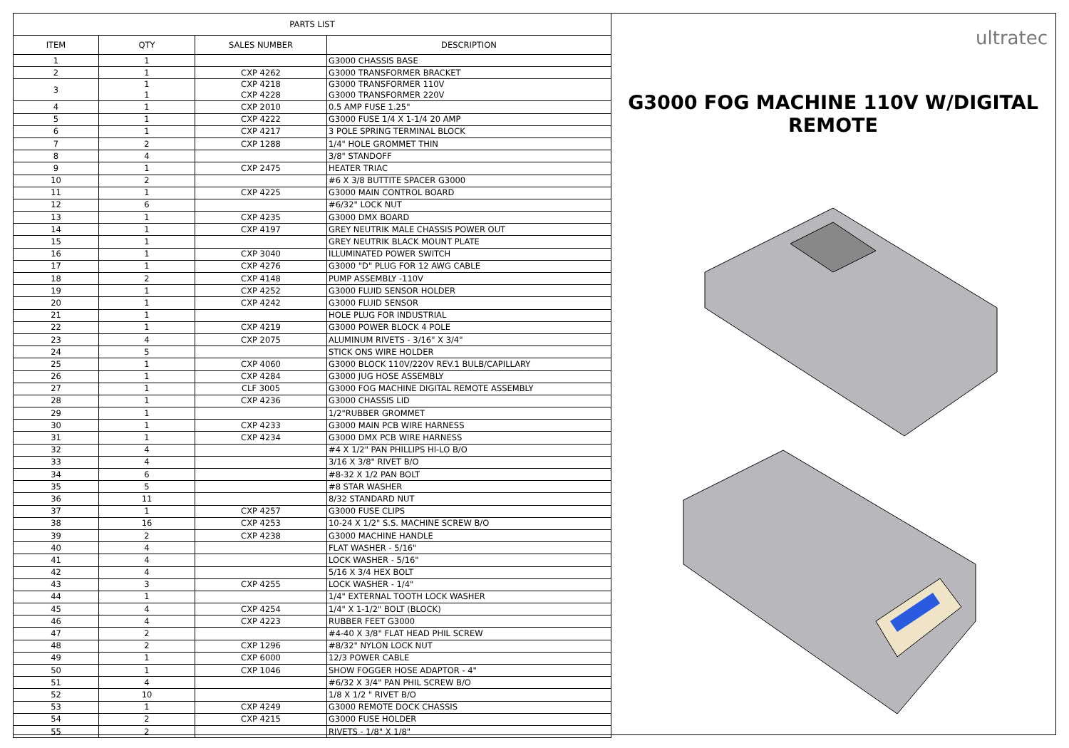| PARTS LIST | | | |
| --- | --- | --- | --- |
| ITEM | QTY | SALES NUMBER | DESCRIPTION |
| 1 | 1 | | G3000 CHASSIS BASE |
| 2 | 1 | CXP 4262 | G3000 TRANSFORMER BRACKET |
| 3 | 1 1 | CXP 4218 CXP 4228 | G3000 TRANSFORMER 110V G3000 TRANSFORMER 220V |
| 4 | 1 | CXP 2010 | 0.5 AMP FUSE 1.25" |
| 5 | 1 | CXP 4222 | G3000 FUSE 1/4 X 1-1/4 20 AMP |
| 6 | 1 | CXP 4217 | 3 POLE SPRING TERMINAL BLOCK |
| 7 | 2 | CXP 1288 | 1/4" HOLE GROMMET THIN |
| 8 | 4 | | 3/8" STANDOFF |
| 9 | 1 | CXP 2475 | HEATER TRIAC |
| 10 | 2 | | #6 X 3/8 BUTTITE SPACER G3000 |
| 11 | 1 | CXP 4225 | G3000 MAIN CONTROL BOARD |
| 12 | 6 | | #6/32" LOCK NUT |
| 13 | 1 | CXP 4235 | G3000 DMX BOARD |
| 14 | 1 | CXP 4197 | GREY NEUTRIK MALE CHASSIS POWER OUT |
| 15 | 1 | | GREY NEUTRIK BLACK MOUNT PLATE |
| 16 | 1 | CXP 3040 | ILLUMINATED POWER SWITCH |
| 17 | 1 | CXP 4276 | G3000 "D" PLUG FOR 12 AWG CABLE |
| 18 | 2 | CXP 4148 | PUMP ASSEMBLY -110V |
| 19 | 1 | CXP 4252 | G3000 FLUID SENSOR HOLDER |
| 20 | 1 | CXP 4242 | G3000 FLUID SENSOR |
| 21 | 1 | | HOLE PLUG FOR INDUSTRIAL |
| 22 | 1 | CXP 4219 | G3000 POWER BLOCK 4 POLE |
| 23 | 4 | CXP 2075 | ALUMINUM RIVETS - 3/16" X 3/4" |
| 24 | 5 | | STICK ONS WIRE HOLDER |
| 25 | 1 | CXP 4060 | G3000 BLOCK 110V/220V REV.1 BULB/CAPILLARY |
| 26 | 1 | CXP 4284 | G3000 JUG HOSE ASSEMBLY |
| 27 | 1 | CLF 3005 | G3000 FOG MACHINE DIGITAL REMOTE ASSEMBLY |
| 28 | 1 | CXP 4236 | G3000 CHASSIS LID |
| 29 | 1 | | 1/2"RUBBER GROMMET |
| 30 | 1 | CXP 4233 | G3000 MAIN PCB WIRE HARNESS |
| 31 | 1 | CXP 4234 | G3000 DMX PCB WIRE HARNESS |
| 32 | 4 | | #4 X 1/2" PAN PHILLIPS HI-LO B/O |
| 33 | 4 | | 3/16 X 3/8" RIVET B/O |
| 34 | 6 | | #8-32 X 1/2 PAN BOLT |
| 35 | 5 | | #8 STAR WASHER |
| 36 | 11 | | 8/32 STANDARD NUT |
| 37 | 1 | CXP 4257 | G3000 FUSE CLIPS |
| 38 | 16 | CXP 4253 | 10-24 X 1/2" S.S. MACHINE SCREW B/O |
| 39 | 2 | CXP 4238 | G3000 MACHINE HANDLE |
| 40 | 4 | | FLAT WASHER - 5/16" |
| 41 | 4 | | LOCK WASHER - 5/16" |
| 42 | 4 | | 5/16 X 3/4 HEX BOLT |
| 43 | 3 | CXP 4255 | LOCK WASHER - 1/4" |
| 44 | 1 | | 1/4" EXTERNAL TOOTH LOCK WASHER |
| 45 | 4 | CXP 4254 | 1/4" X 1-1/2" BOLT (BLOCK) |
| 46 | 4 | CXP 4223 | RUBBER FEET G3000 |
| 47 | 2 | | #4-40 X 3/8" FLAT HEAD PHIL SCREW |
| 48 | 2 | CXP 1296 | #8/32" NYLON LOCK NUT |
| 49 | 1 | CXP 6000 | 12/3 POWER CABLE |
| 50 | 1 | CXP 1046 | SHOW FOGGER HOSE ADAPTOR - 4" |
| 51 | 4 | | #6/32 X 3/4" PAN PHIL SCREW B/O |
| 52 | 10 | | 1/8 X 1/2 " RIVET B/O |
| 53 | 1 | CXP 4249 | G3000 REMOTE DOCK CHASSIS |
| 54 | 2 | CXP 4215 | G3000 FUSE HOLDER |
| 55 | 2 | | RIVETS - 1/8" X 1/8" |
ultratec
G3000 FOG MACHINE 110V W/DIGITAL REMOTE